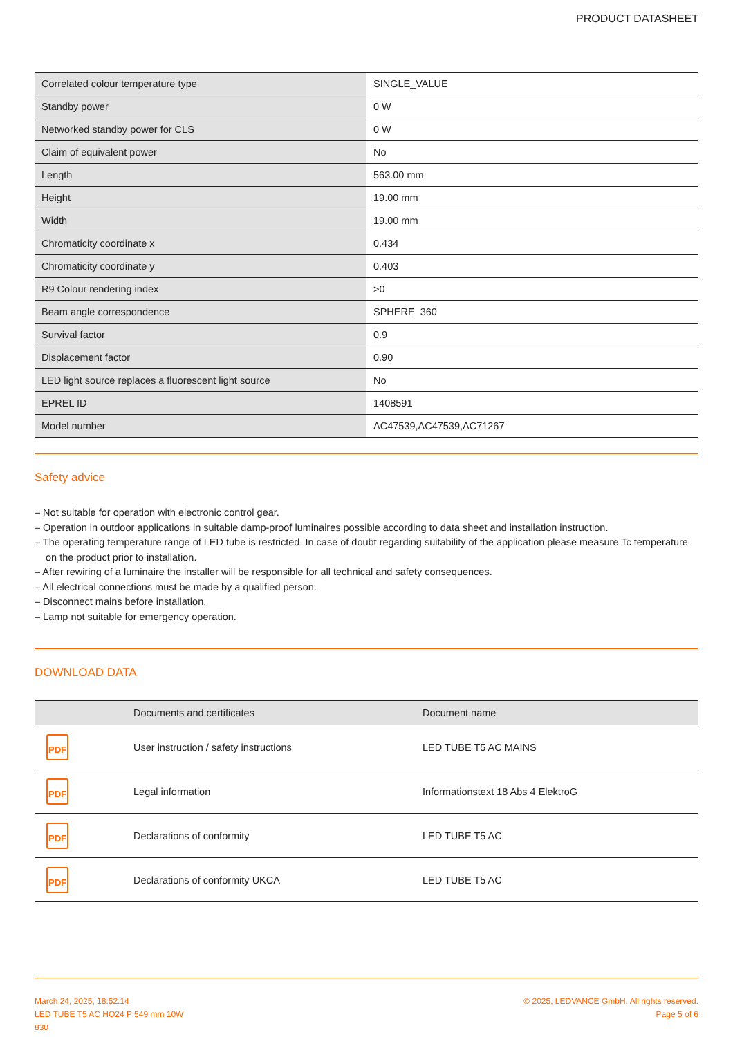PRODUCT DATASHEET
| Correlated colour temperature type | SINGLE_VALUE |
| Standby power | 0 W |
| Networked standby power for CLS | 0 W |
| Claim of equivalent power | No |
| Length | 563.00 mm |
| Height | 19.00 mm |
| Width | 19.00 mm |
| Chromaticity coordinate x | 0.434 |
| Chromaticity coordinate y | 0.403 |
| R9 Colour rendering index | >0 |
| Beam angle correspondence | SPHERE_360 |
| Survival factor | 0.9 |
| Displacement factor | 0.90 |
| LED light source replaces a fluorescent light source | No |
| EPREL ID | 1408591 |
| Model number | AC47539,AC47539,AC71267 |
Safety advice
– Not suitable for operation with electronic control gear.
– Operation in outdoor applications in suitable damp-proof luminaires possible according to data sheet and installation instruction.
– The operating temperature range of LED tube is restricted. In case of doubt regarding suitability of the application please measure Tc temperature on the product prior to installation.
– After rewiring of a luminaire the installer will be responsible for all technical and safety consequences.
– All electrical connections must be made by a qualified person.
– Disconnect mains before installation.
– Lamp not suitable for emergency operation.
DOWNLOAD DATA
| | Documents and certificates | Document name |
| --- | --- | --- |
| PDF | User instruction / safety instructions | LED TUBE T5 AC MAINS |
| PDF | Legal information | Informationstext 18 Abs 4 ElektroG |
| PDF | Declarations of conformity | LED TUBE T5 AC |
| PDF | Declarations of conformity UKCA | LED TUBE T5 AC |
March 24, 2025, 18:52:14
LED TUBE T5 AC HO24 P 549 mm 10W
830
© 2025, LEDVANCE GmbH. All rights reserved.
Page 5 of 6